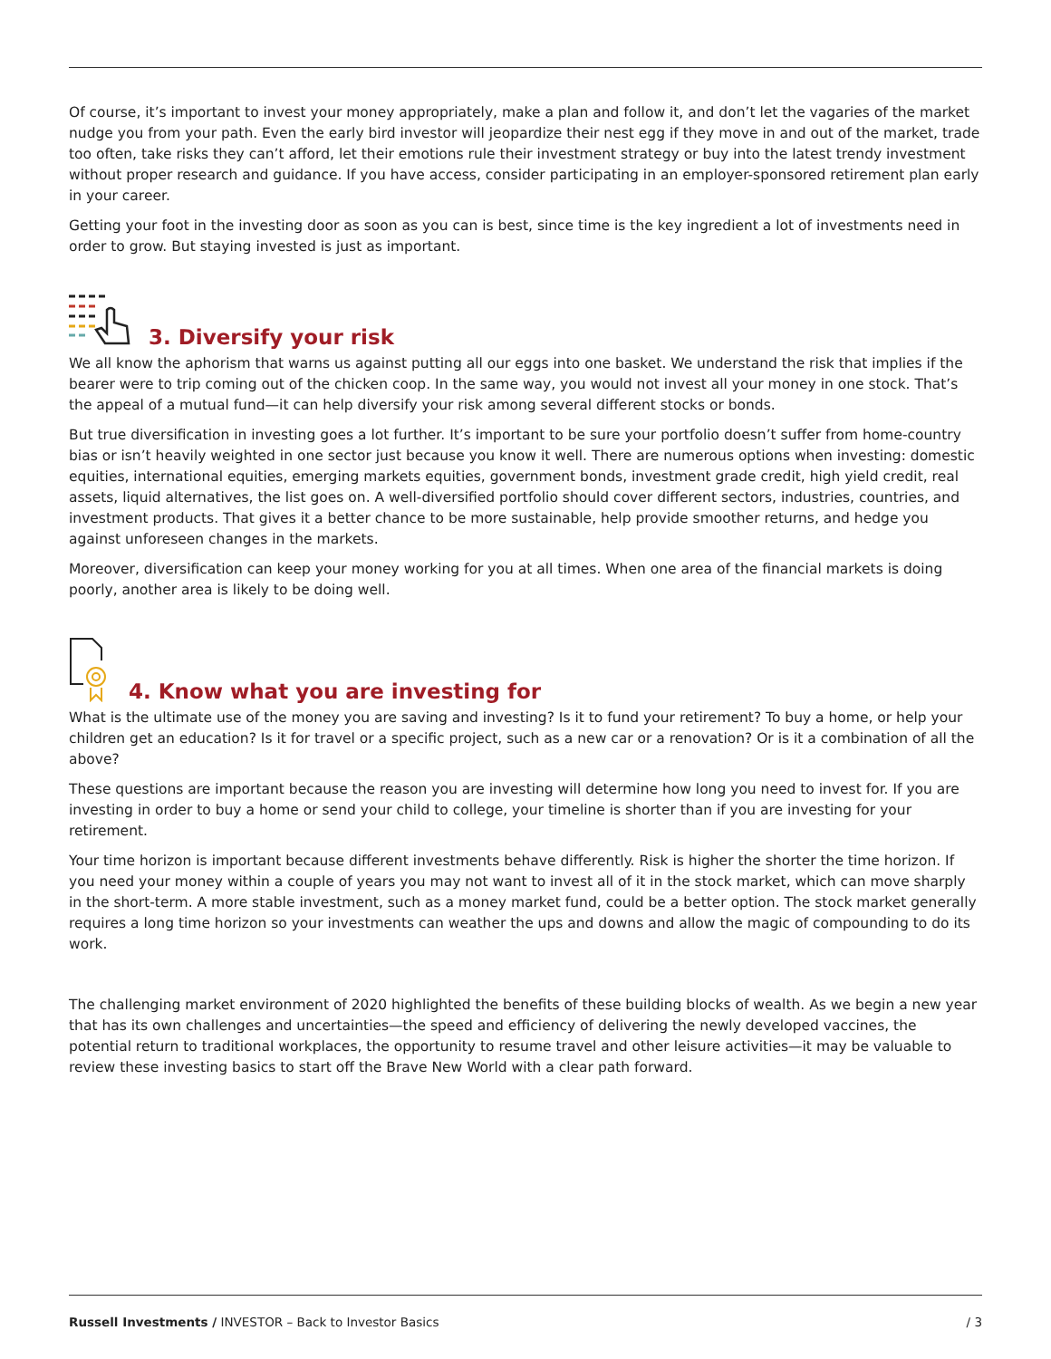Of course, it’s important to invest your money appropriately, make a plan and follow it, and don’t let the vagaries of the market nudge you from your path. Even the early bird investor will jeopardize their nest egg if they move in and out of the market, trade too often, take risks they can’t afford, let their emotions rule their investment strategy or buy into the latest trendy investment without proper research and guidance. If you have access, consider participating in an employer-sponsored retirement plan early in your career.
Getting your foot in the investing door as soon as you can is best, since time is the key ingredient a lot of investments need in order to grow. But staying invested is just as important.
3. Diversify your risk
We all know the aphorism that warns us against putting all our eggs into one basket. We understand the risk that implies if the bearer were to trip coming out of the chicken coop. In the same way, you would not invest all your money in one stock. That’s the appeal of a mutual fund—it can help diversify your risk among several different stocks or bonds.
But true diversification in investing goes a lot further. It’s important to be sure your portfolio doesn’t suffer from home-country bias or isn’t heavily weighted in one sector just because you know it well. There are numerous options when investing: domestic equities, international equities, emerging markets equities, government bonds, investment grade credit, high yield credit, real assets, liquid alternatives, the list goes on. A well-diversified portfolio should cover different sectors, industries, countries, and investment products. That gives it a better chance to be more sustainable, help provide smoother returns, and hedge you against unforeseen changes in the markets.
Moreover, diversification can keep your money working for you at all times. When one area of the financial markets is doing poorly, another area is likely to be doing well.
4. Know what you are investing for
What is the ultimate use of the money you are saving and investing? Is it to fund your retirement? To buy a home, or help your children get an education? Is it for travel or a specific project, such as a new car or a renovation? Or is it a combination of all the above?
These questions are important because the reason you are investing will determine how long you need to invest for. If you are investing in order to buy a home or send your child to college, your timeline is shorter than if you are investing for your retirement.
Your time horizon is important because different investments behave differently. Risk is higher the shorter the time horizon. If you need your money within a couple of years you may not want to invest all of it in the stock market, which can move sharply in the short-term. A more stable investment, such as a money market fund, could be a better option. The stock market generally requires a long time horizon so your investments can weather the ups and downs and allow the magic of compounding to do its work.
The challenging market environment of 2020 highlighted the benefits of these building blocks of wealth. As we begin a new year that has its own challenges and uncertainties—the speed and efficiency of delivering the newly developed vaccines, the potential return to traditional workplaces, the opportunity to resume travel and other leisure activities—it may be valuable to review these investing basics to start off the Brave New World with a clear path forward.
Russell Investments / INVESTOR – Back to Investor Basics / 3